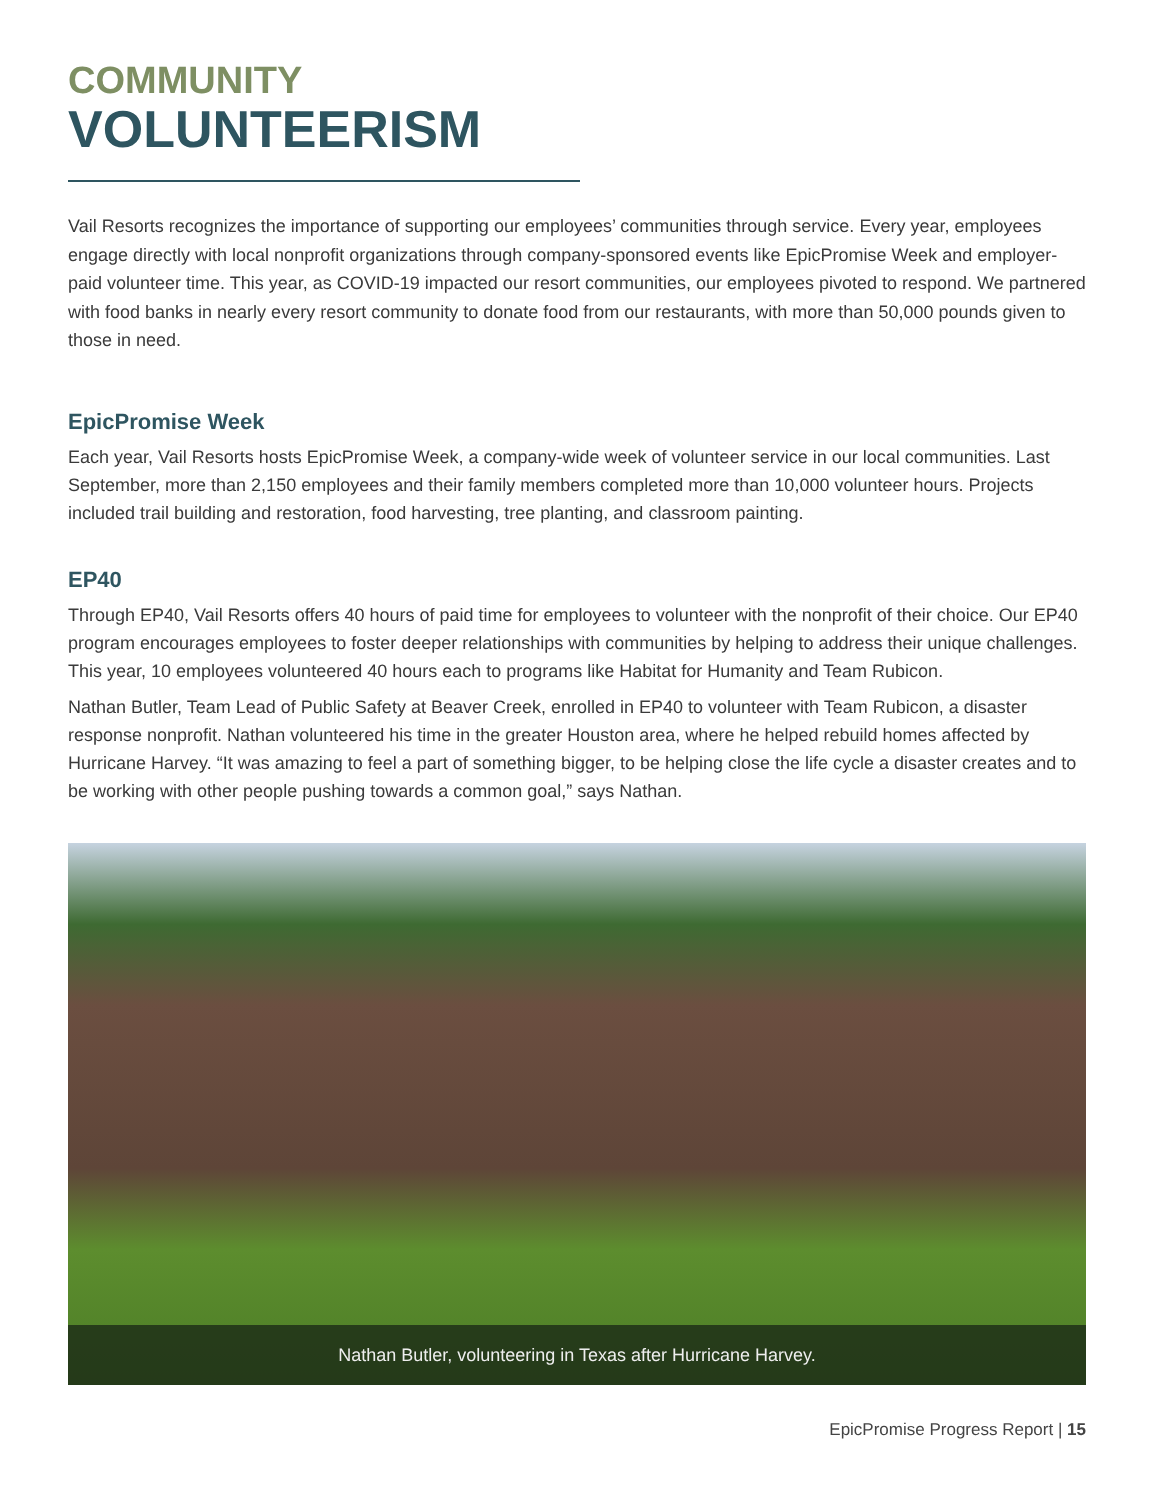COMMUNITY
VOLUNTEERISM
Vail Resorts recognizes the importance of supporting our employees’ communities through service. Every year, employees engage directly with local nonprofit organizations through company-sponsored events like EpicPromise Week and employer-paid volunteer time. This year, as COVID-19 impacted our resort communities, our employees pivoted to respond. We partnered with food banks in nearly every resort community to donate food from our restaurants, with more than 50,000 pounds given to those in need.
EpicPromise Week
Each year, Vail Resorts hosts EpicPromise Week, a company-wide week of volunteer service in our local communities. Last September, more than 2,150 employees and their family members completed more than 10,000 volunteer hours. Projects included trail building and restoration, food harvesting, tree planting, and classroom painting.
EP40
Through EP40, Vail Resorts offers 40 hours of paid time for employees to volunteer with the nonprofit of their choice. Our EP40 program encourages employees to foster deeper relationships with communities by helping to address their unique challenges. This year, 10 employees volunteered 40 hours each to programs like Habitat for Humanity and Team Rubicon.
Nathan Butler, Team Lead of Public Safety at Beaver Creek, enrolled in EP40 to volunteer with Team Rubicon, a disaster response nonprofit. Nathan volunteered his time in the greater Houston area, where he helped rebuild homes affected by Hurricane Harvey. “It was amazing to feel a part of something bigger, to be helping close the life cycle a disaster creates and to be working with other people pushing towards a common goal,” says Nathan.
Nathan Butler, volunteering in Texas after Hurricane Harvey.
EpicPromise Progress Report | 15